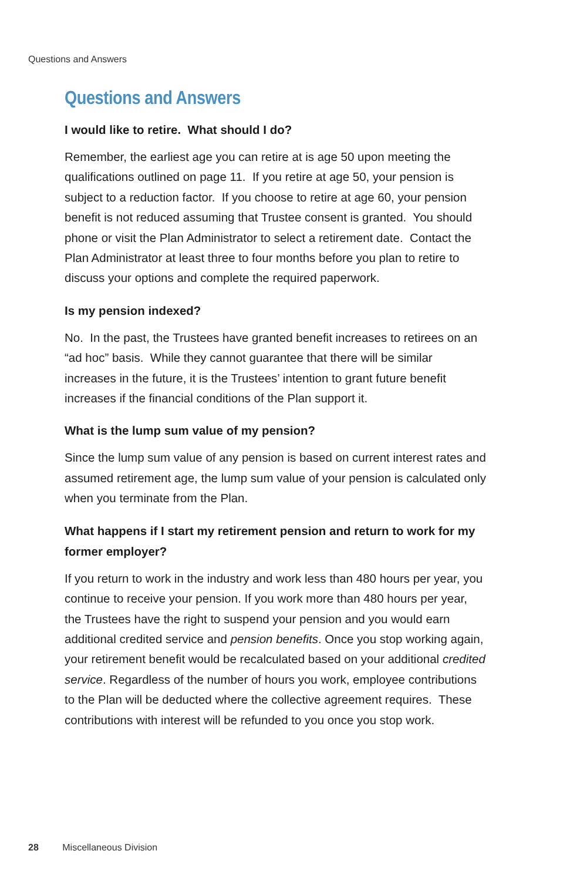Questions and Answers
Questions and Answers
I would like to retire. What should I do?
Remember, the earliest age you can retire at is age 50 upon meeting the qualifications outlined on page 11. If you retire at age 50, your pension is subject to a reduction factor. If you choose to retire at age 60, your pension benefit is not reduced assuming that Trustee consent is granted. You should phone or visit the Plan Administrator to select a retirement date. Contact the Plan Administrator at least three to four months before you plan to retire to discuss your options and complete the required paperwork.
Is my pension indexed?
No. In the past, the Trustees have granted benefit increases to retirees on an “ad hoc” basis. While they cannot guarantee that there will be similar increases in the future, it is the Trustees’ intention to grant future benefit increases if the financial conditions of the Plan support it.
What is the lump sum value of my pension?
Since the lump sum value of any pension is based on current interest rates and assumed retirement age, the lump sum value of your pension is calculated only when you terminate from the Plan.
What happens if I start my retirement pension and return to work for my former employer?
If you return to work in the industry and work less than 480 hours per year, you continue to receive your pension. If you work more than 480 hours per year, the Trustees have the right to suspend your pension and you would earn additional credited service and pension benefits. Once you stop working again, your retirement benefit would be recalculated based on your additional credited service. Regardless of the number of hours you work, employee contributions to the Plan will be deducted where the collective agreement requires. These contributions with interest will be refunded to you once you stop work.
28 Miscellaneous Division